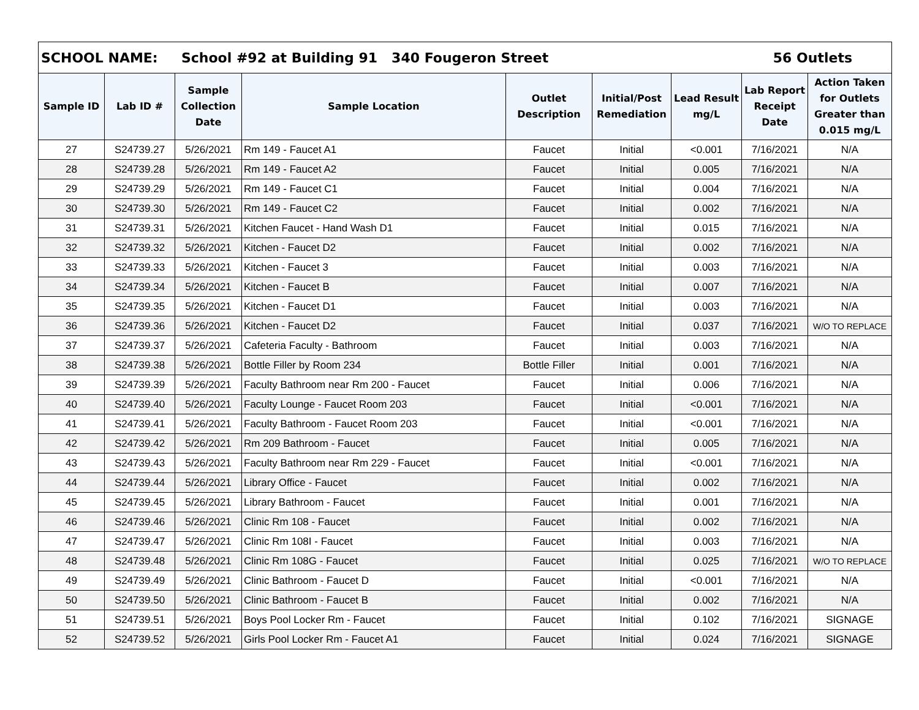| SCHOOL NAME: School #92 at Building 91 340 Fougeron Street 56 Outlets | | | | | | | | |
| Sample ID | Lab ID # | Sample Collection Date | Sample Location | Outlet Description | Initial/Post Remediation | Lead Result mg/L | Lab Report Receipt Date | Action Taken for Outlets Greater than 0.015 mg/L |
| 27 | S24739.27 | 5/26/2021 | Rm 149 - Faucet A1 | Faucet | Initial | <0.001 | 7/16/2021 | N/A |
| 28 | S24739.28 | 5/26/2021 | Rm 149 - Faucet A2 | Faucet | Initial | 0.005 | 7/16/2021 | N/A |
| 29 | S24739.29 | 5/26/2021 | Rm 149 - Faucet C1 | Faucet | Initial | 0.004 | 7/16/2021 | N/A |
| 30 | S24739.30 | 5/26/2021 | Rm 149 - Faucet C2 | Faucet | Initial | 0.002 | 7/16/2021 | N/A |
| 31 | S24739.31 | 5/26/2021 | Kitchen Faucet - Hand Wash D1 | Faucet | Initial | 0.015 | 7/16/2021 | N/A |
| 32 | S24739.32 | 5/26/2021 | Kitchen - Faucet D2 | Faucet | Initial | 0.002 | 7/16/2021 | N/A |
| 33 | S24739.33 | 5/26/2021 | Kitchen - Faucet 3 | Faucet | Initial | 0.003 | 7/16/2021 | N/A |
| 34 | S24739.34 | 5/26/2021 | Kitchen - Faucet B | Faucet | Initial | 0.007 | 7/16/2021 | N/A |
| 35 | S24739.35 | 5/26/2021 | Kitchen - Faucet D1 | Faucet | Initial | 0.003 | 7/16/2021 | N/A |
| 36 | S24739.36 | 5/26/2021 | Kitchen - Faucet D2 | Faucet | Initial | 0.037 | 7/16/2021 | W/O TO REPLACE |
| 37 | S24739.37 | 5/26/2021 | Cafeteria Faculty - Bathroom | Faucet | Initial | 0.003 | 7/16/2021 | N/A |
| 38 | S24739.38 | 5/26/2021 | Bottle Filler by Room 234 | Bottle Filler | Initial | 0.001 | 7/16/2021 | N/A |
| 39 | S24739.39 | 5/26/2021 | Faculty Bathroom near Rm 200 - Faucet | Faucet | Initial | 0.006 | 7/16/2021 | N/A |
| 40 | S24739.40 | 5/26/2021 | Faculty Lounge - Faucet Room 203 | Faucet | Initial | <0.001 | 7/16/2021 | N/A |
| 41 | S24739.41 | 5/26/2021 | Faculty Bathroom - Faucet Room 203 | Faucet | Initial | <0.001 | 7/16/2021 | N/A |
| 42 | S24739.42 | 5/26/2021 | Rm 209 Bathroom - Faucet | Faucet | Initial | 0.005 | 7/16/2021 | N/A |
| 43 | S24739.43 | 5/26/2021 | Faculty Bathroom near Rm 229 - Faucet | Faucet | Initial | <0.001 | 7/16/2021 | N/A |
| 44 | S24739.44 | 5/26/2021 | Library Office - Faucet | Faucet | Initial | 0.002 | 7/16/2021 | N/A |
| 45 | S24739.45 | 5/26/2021 | Library Bathroom - Faucet | Faucet | Initial | 0.001 | 7/16/2021 | N/A |
| 46 | S24739.46 | 5/26/2021 | Clinic Rm 108 - Faucet | Faucet | Initial | 0.002 | 7/16/2021 | N/A |
| 47 | S24739.47 | 5/26/2021 | Clinic Rm 108I - Faucet | Faucet | Initial | 0.003 | 7/16/2021 | N/A |
| 48 | S24739.48 | 5/26/2021 | Clinic Rm 108G - Faucet | Faucet | Initial | 0.025 | 7/16/2021 | W/O TO REPLACE |
| 49 | S24739.49 | 5/26/2021 | Clinic Bathroom - Faucet D | Faucet | Initial | <0.001 | 7/16/2021 | N/A |
| 50 | S24739.50 | 5/26/2021 | Clinic Bathroom - Faucet B | Faucet | Initial | 0.002 | 7/16/2021 | N/A |
| 51 | S24739.51 | 5/26/2021 | Boys Pool Locker Rm - Faucet | Faucet | Initial | 0.102 | 7/16/2021 | SIGNAGE |
| 52 | S24739.52 | 5/26/2021 | Girls Pool Locker Rm - Faucet A1 | Faucet | Initial | 0.024 | 7/16/2021 | SIGNAGE |